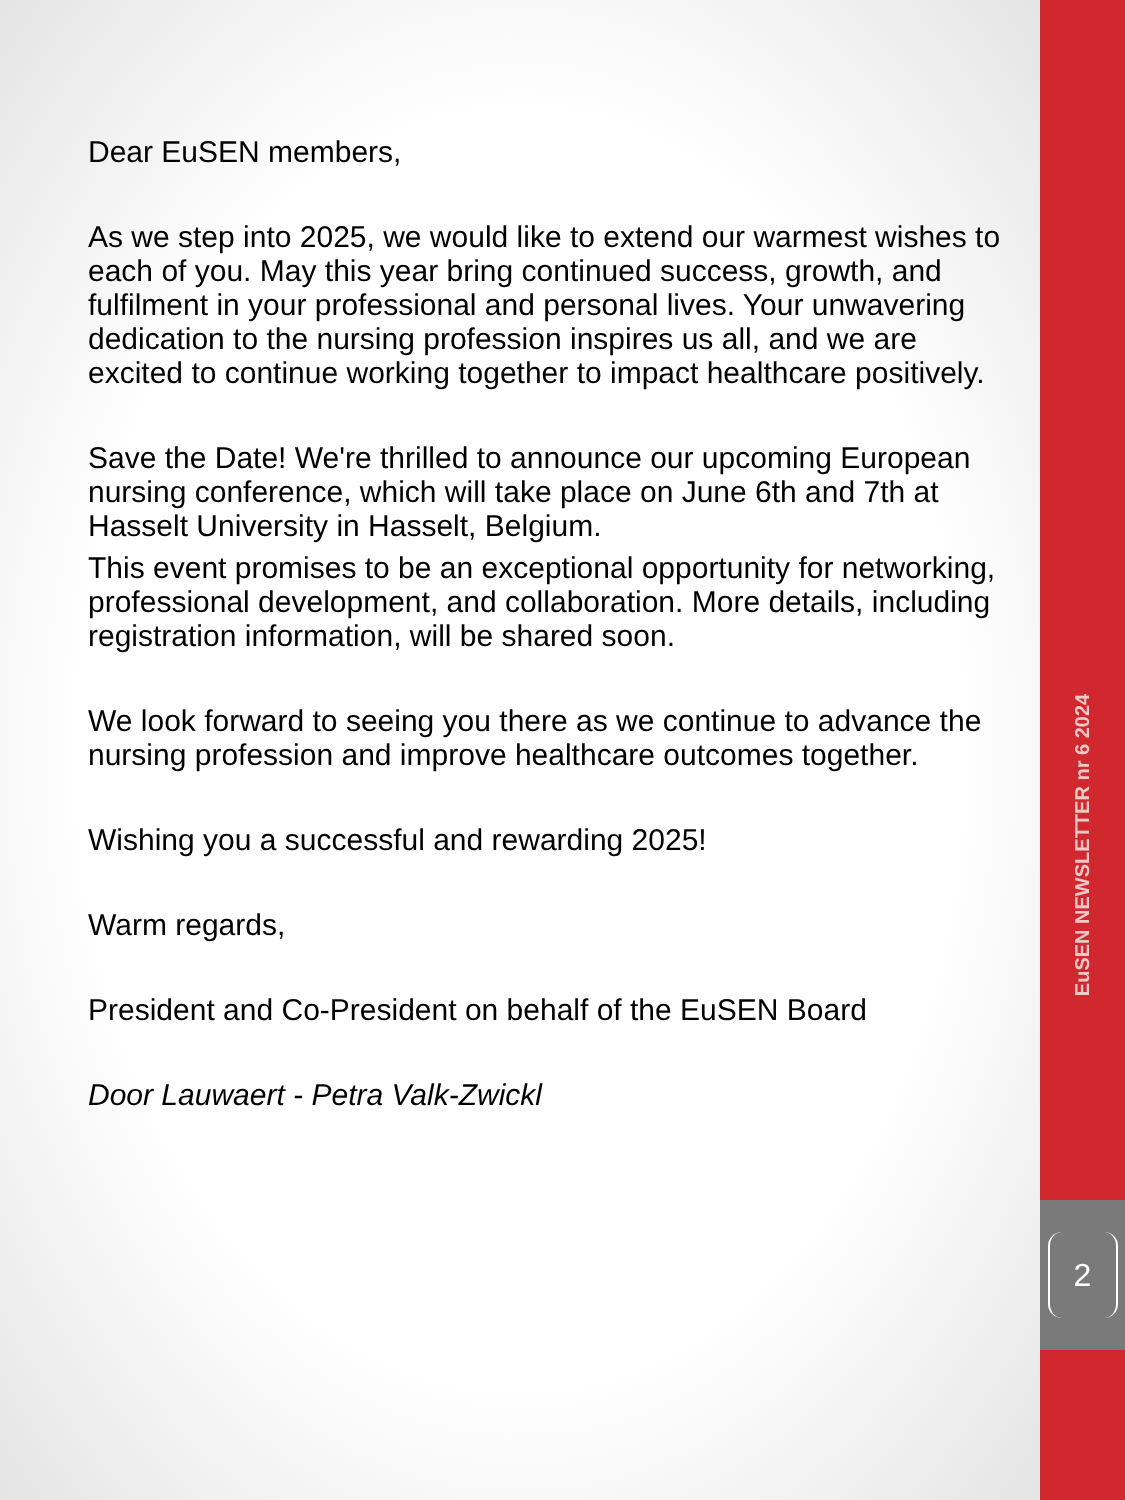Dear EuSEN members,
As we step into 2025, we would like to extend our warmest wishes to each of you. May this year bring continued success, growth, and fulfilment in your professional and personal lives. Your unwavering dedication to the nursing profession inspires us all, and we are excited to continue working together to impact healthcare positively.
Save the Date! We're thrilled to announce our upcoming European nursing conference, which will take place on June 6th and 7th at Hasselt University in Hasselt, Belgium.
This event promises to be an exceptional opportunity for networking, professional development, and collaboration. More details, including registration information, will be shared soon.
We look forward to seeing you there as we continue to advance the nursing profession and improve healthcare outcomes together.
Wishing you a successful and rewarding 2025!
Warm regards,
President and Co-President on behalf of the EuSEN Board
Door Lauwaert - Petra Valk-Zwickl
EuSEN NEWSLETTER nr 6 2024
2